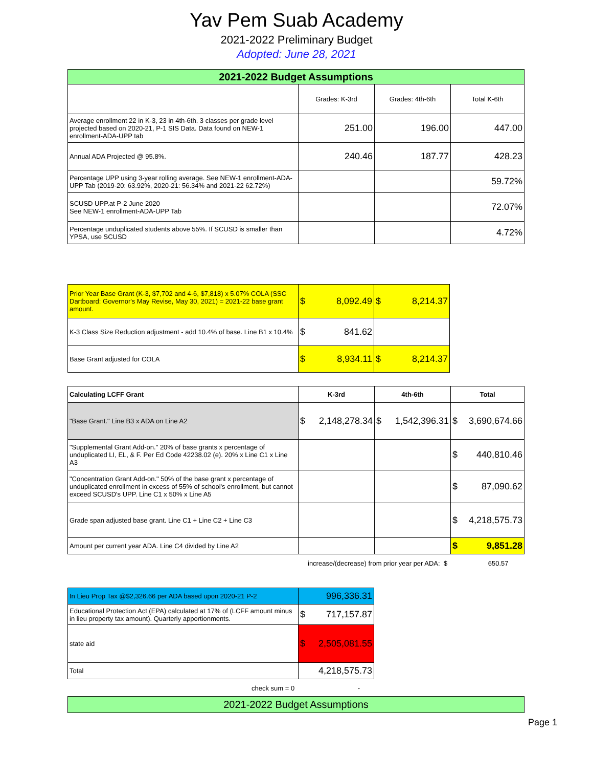Yav Pem Suab Academy
2021-2022 Preliminary Budget
Adopted: June 28, 2021
| 2021-2022 Budget Assumptions | | | |
| --- | --- | --- | --- |
| | Grades: K-3rd | Grades: 4th-6th | Total K-6th |
| Average enrollment 22 in K-3, 23 in 4th-6th. 3 classes per grade level projected based on 2020-21, P-1 SIS Data. Data found on NEW-1 enrollment-ADA-UPP tab | 251.00 | 196.00 | 447.00 |
| Annual ADA Projected @ 95.8%. | 240.46 | 187.77 | 428.23 |
| Percentage UPP using 3-year rolling average. See NEW-1 enrollment-ADA-UPP Tab (2019-20: 63.92%, 2020-21: 56.34% and 2021-22 62.72%) | | | 59.72% |
| SCUSD UPP.at P-2 June 2020 See NEW-1 enrollment-ADA-UPP Tab | | | 72.07% |
| Percentage unduplicated students above 55%. If SCUSD is smaller than YPSA, use SCUSD | | | 4.72% |
| Prior Year Base Grant (K-3, $7,702 and 4-6, $7,818) x 5.07% COLA (SSC Dartboard: Governor's May Revise, May 30, 2021) = 2021-22 base grant amount. | $ 8,092.49 | $ 8,214.37 |
| K-3 Class Size Reduction adjustment - add 10.4% of base. Line B1 x 10.4% | $ 841.62 | |
| Base Grant adjusted for COLA | $ 8,934.11 | $ 8,214.37 |
| Calculating LCFF Grant | K-3rd | 4th-6th | Total |
| --- | --- | --- | --- |
| "Base Grant." Line B3 x ADA on Line A2 | $ 2,148,278.34 | $ 1,542,396.31 | $ 3,690,674.66 |
| "Supplemental Grant Add-on." 20% of base grants x percentage of unduplicated LI, EL, & F. Per Ed Code 42238.02 (e). 20% x Line C1 x Line A3 | | | $ 440,810.46 |
| "Concentration Grant Add-on." 50% of the base grant x percentage of unduplicated enrollment in excess of 55% of school's enrollment, but cannot exceed SCUSD's UPP. Line C1 x 50% x Line A5 | | | $ 87,090.62 |
| Grade span adjusted base grant. Line C1 + Line C2 + Line C3 | | | $ 4,218,575.73 |
| Amount per current year ADA. Line C4 divided by Line A2 | | | $ 9,851.28 |
increase/(decrease) from prior year per ADA: $ 650.57
| In Lieu Prop Tax @$2,326.66 per ADA based upon 2020-21 P-2 | 996,336.31 |
| Educational Protection Act (EPA) calculated at 17% of (LCFF amount minus in lieu property tax amount). Quarterly apportionments. | $ 717,157.87 |
| state aid | $ 2,505,081.55 |
| Total | 4,218,575.73 |
check sum = 0 -
2021-2022 Budget Assumptions
Page 1